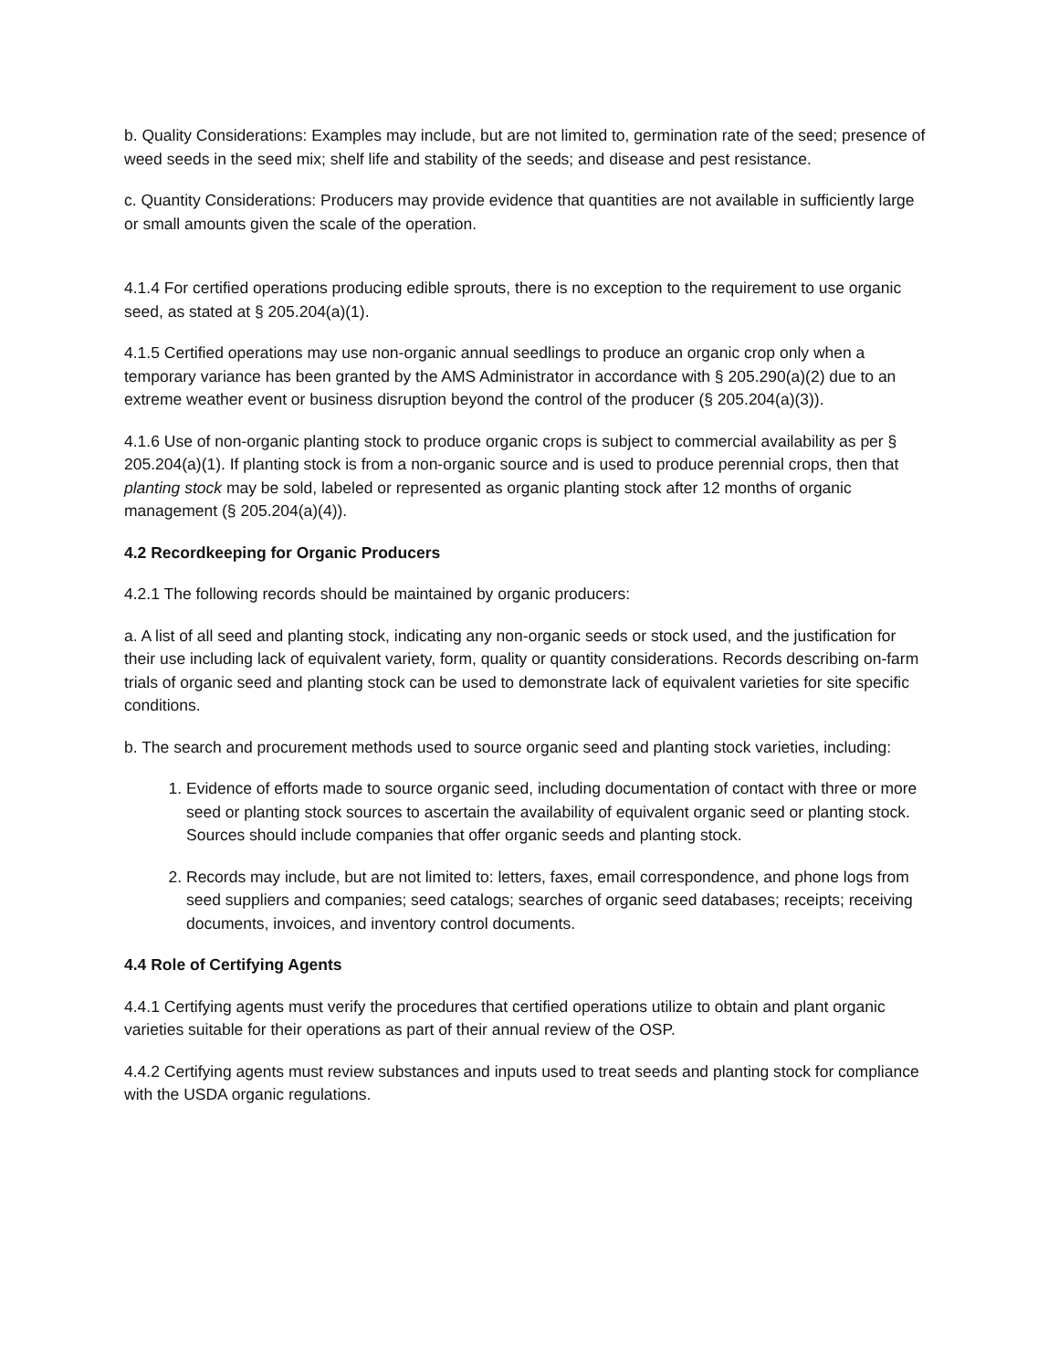b. Quality Considerations: Examples may include, but are not limited to, germination rate of the seed; presence of weed seeds in the seed mix; shelf life and stability of the seeds; and disease and pest resistance.
c. Quantity Considerations: Producers may provide evidence that quantities are not available in sufficiently large or small amounts given the scale of the operation.
4.1.4 For certified operations producing edible sprouts, there is no exception to the requirement to use organic seed, as stated at § 205.204(a)(1).
4.1.5 Certified operations may use non-organic annual seedlings to produce an organic crop only when a temporary variance has been granted by the AMS Administrator in accordance with § 205.290(a)(2) due to an extreme weather event or business disruption beyond the control of the producer (§ 205.204(a)(3)).
4.1.6 Use of non-organic planting stock to produce organic crops is subject to commercial availability as per § 205.204(a)(1). If planting stock is from a non-organic source and is used to produce perennial crops, then that planting stock may be sold, labeled or represented as organic planting stock after 12 months of organic management (§ 205.204(a)(4)).
4.2 Recordkeeping for Organic Producers
4.2.1 The following records should be maintained by organic producers:
a. A list of all seed and planting stock, indicating any non-organic seeds or stock used, and the justification for their use including lack of equivalent variety, form, quality or quantity considerations. Records describing on-farm trials of organic seed and planting stock can be used to demonstrate lack of equivalent varieties for site specific conditions.
b. The search and procurement methods used to source organic seed and planting stock varieties, including:
1. Evidence of efforts made to source organic seed, including documentation of contact with three or more seed or planting stock sources to ascertain the availability of equivalent organic seed or planting stock. Sources should include companies that offer organic seeds and planting stock.
2. Records may include, but are not limited to: letters, faxes, email correspondence, and phone logs from seed suppliers and companies; seed catalogs; searches of organic seed databases; receipts; receiving documents, invoices, and inventory control documents.
4.4 Role of Certifying Agents
4.4.1 Certifying agents must verify the procedures that certified operations utilize to obtain and plant organic varieties suitable for their operations as part of their annual review of the OSP.
4.4.2 Certifying agents must review substances and inputs used to treat seeds and planting stock for compliance with the USDA organic regulations.